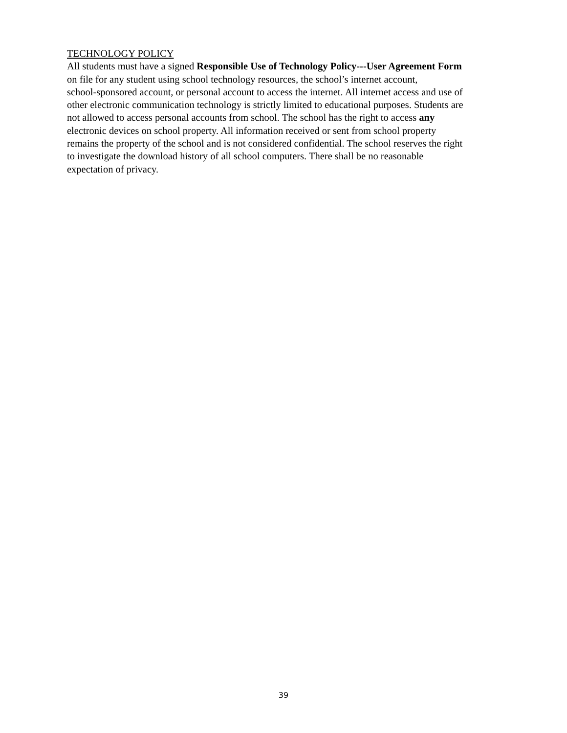TECHNOLOGY POLICY
All students must have a signed Responsible Use of Technology Policy---User Agreement Form
on file for any student using school technology resources, the school’s internet account,
school-sponsored account, or personal account to access the internet. All internet access and use of
other electronic communication technology is strictly limited to educational purposes. Students are
not allowed to access personal accounts from school. The school has the right to access any
electronic devices on school property. All information received or sent from school property
remains the property of the school and is not considered confidential. The school reserves the right
to investigate the download history of all school computers. There shall be no reasonable
expectation of privacy.
39